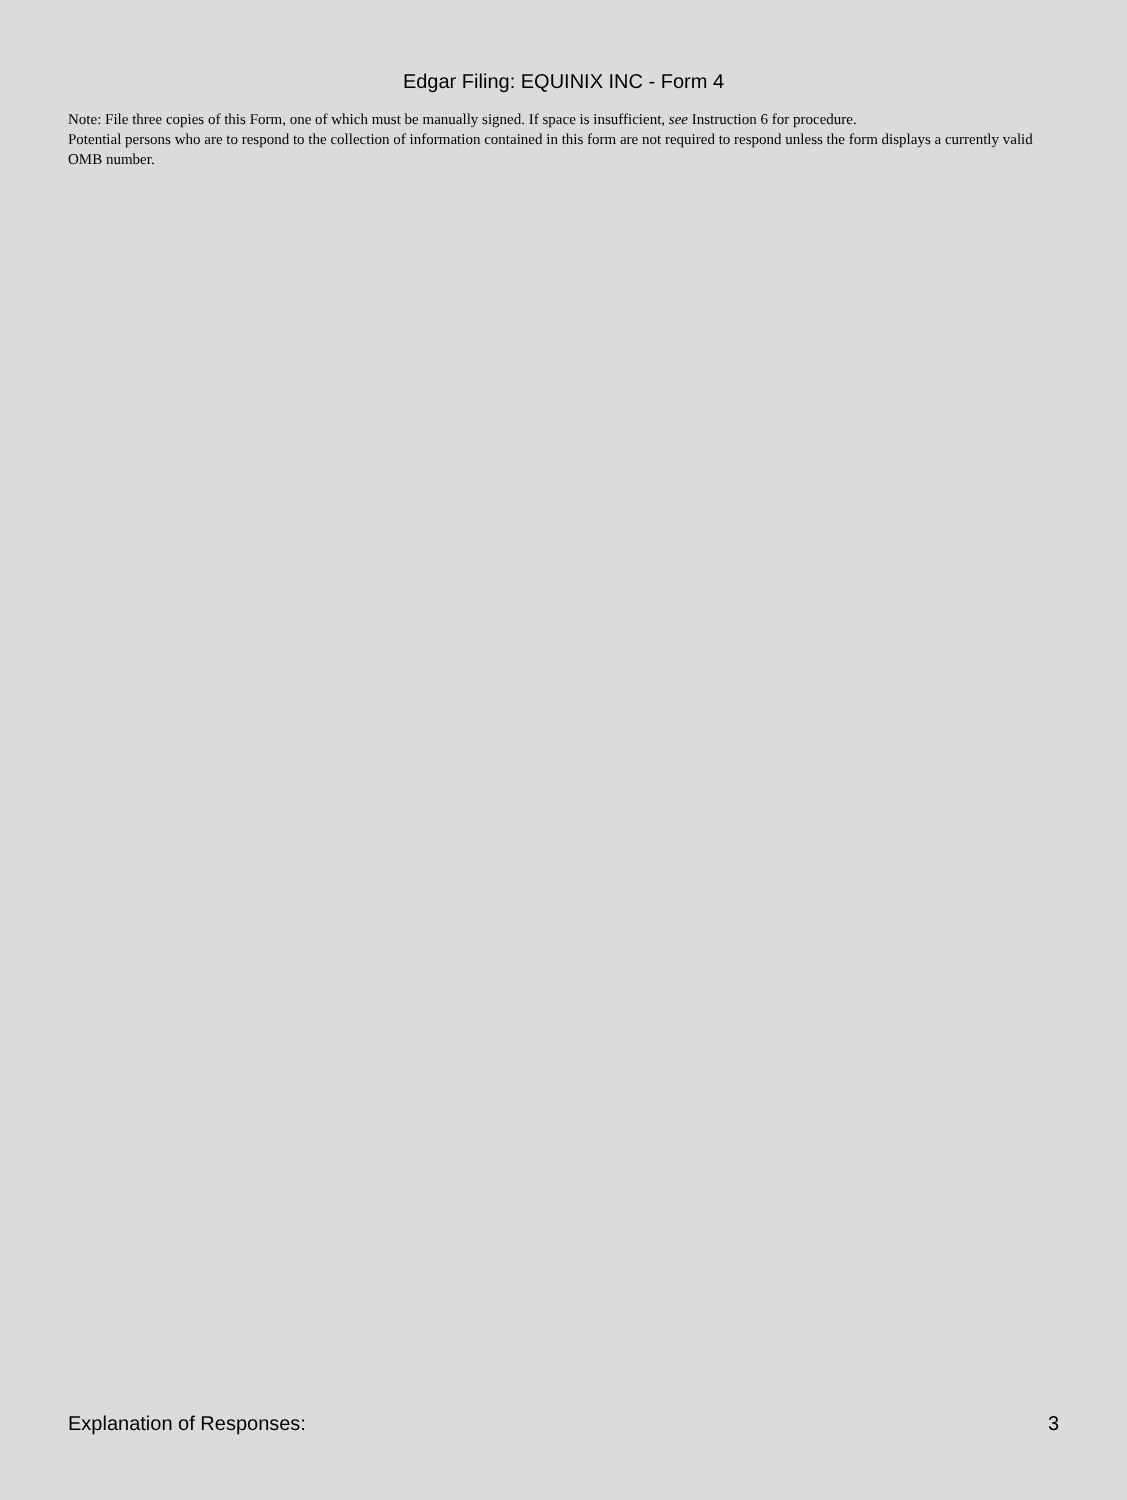Edgar Filing: EQUINIX INC - Form 4
Note: File three copies of this Form, one of which must be manually signed. If space is insufficient, see Instruction 6 for procedure.
Potential persons who are to respond to the collection of information contained in this form are not required to respond unless the form displays a currently valid OMB number.
Explanation of Responses: 3